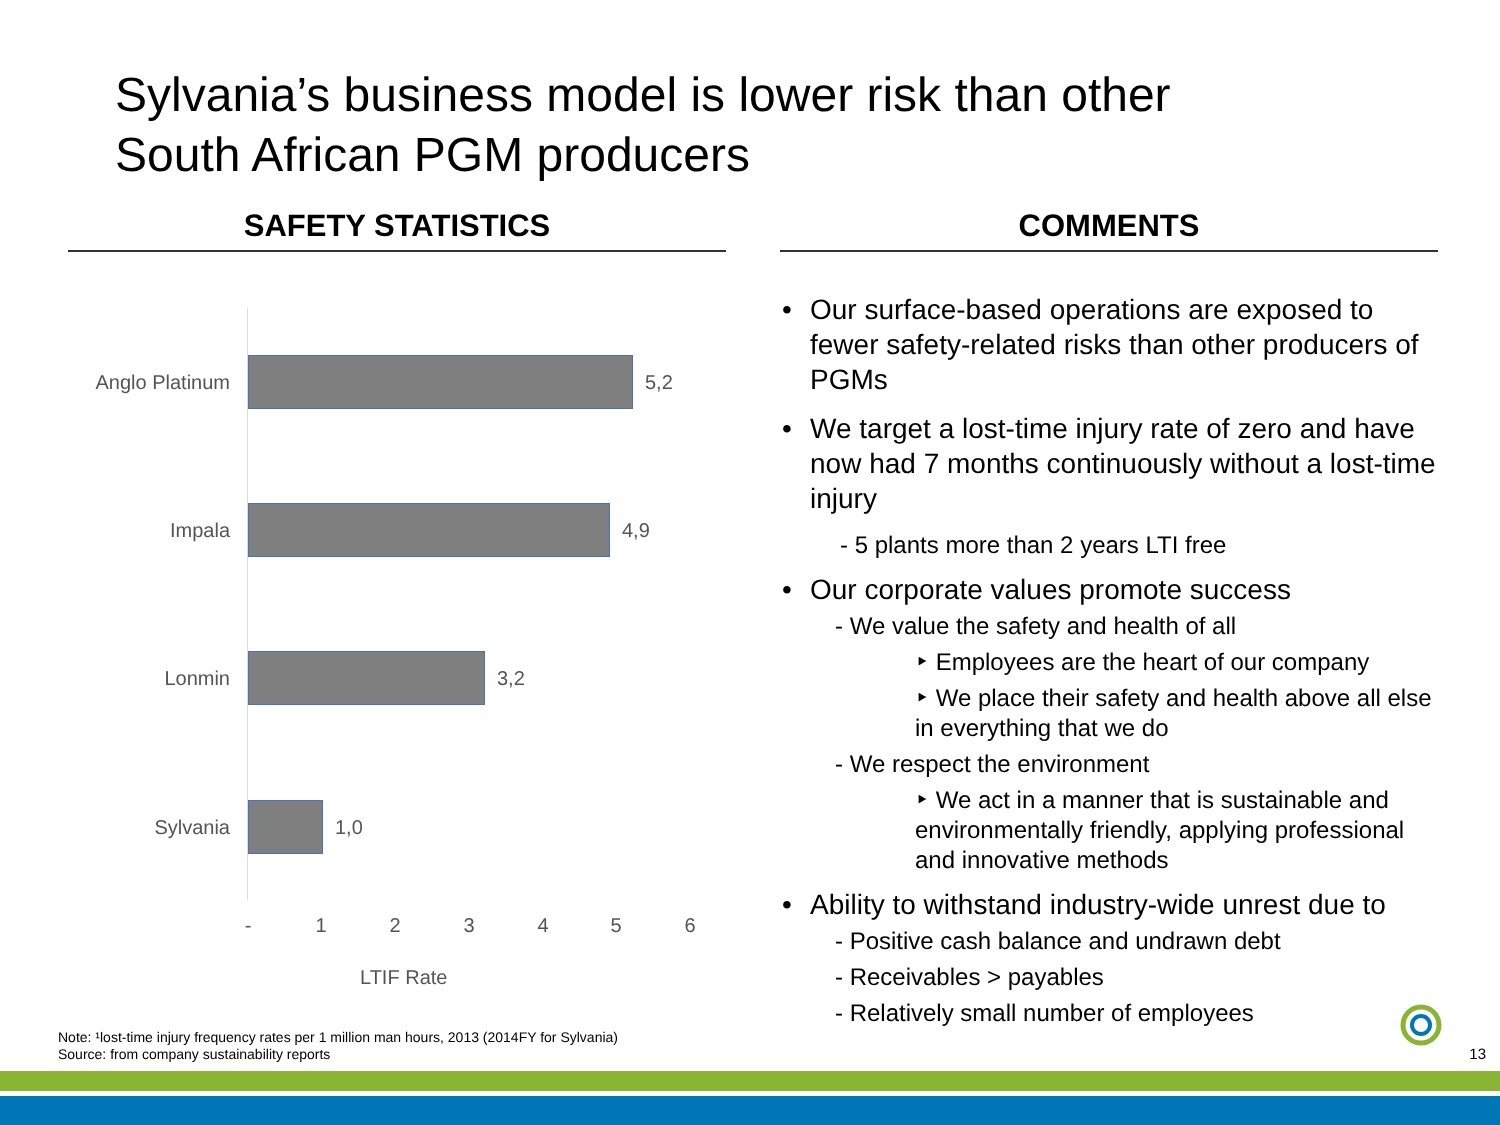Sylvania’s business model is lower risk than other
South African PGM producers
SAFETY STATISTICS COMMENTS
Anglo Platinum 5,2
Impala 4,9
Lonmin 3,2
Sylvania 1,0
- 1 2 3 4 5 6
LTIF Rate
• Our surface-based operations are exposed to fewer safety-related risks than other producers of PGMs
• We target a lost-time injury rate of zero and have now had 7 months continuously without a lost-time injury
- 5 plants more than 2 years LTI free
• Our corporate values promote success
- We value the safety and health of all
‣ Employees are the heart of our company
‣ We place their safety and health above all else in everything that we do
- We respect the environment
‣ We act in a manner that is sustainable and environmentally friendly, applying professional and innovative methods
• Ability to withstand industry-wide unrest due to
- Positive cash balance and undrawn debt
- Receivables > payables
- Relatively small number of employees
Note: ¹lost-time injury frequency rates per 1 million man hours, 2013 (2014FY for Sylvania)
Source: from company sustainability reports
13